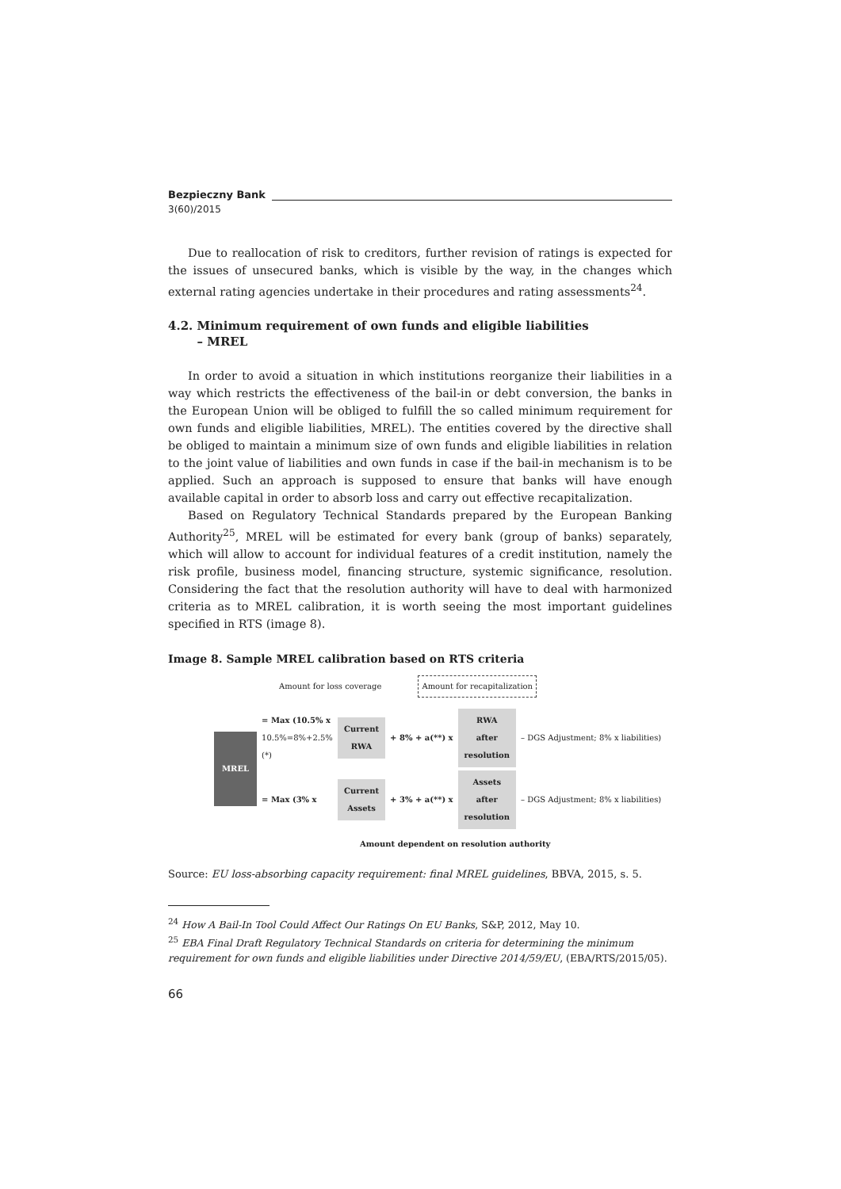Bezpieczny Bank
3(60)/2015
Due to reallocation of risk to creditors, further revision of ratings is expected for the issues of unsecured banks, which is visible by the way, in the changes which external rating agencies undertake in their procedures and rating assessments<sup>24</sup>.
4.2. Minimum requirement of own funds and eligible liabilities
– MREL
In order to avoid a situation in which institutions reorganize their liabilities in a way which restricts the effectiveness of the bail-in or debt conversion, the banks in the European Union will be obliged to fulfill the so called minimum requirement for own funds and eligible liabilities, MREL). The entities covered by the directive shall be obliged to maintain a minimum size of own funds and eligible liabilities in relation to the joint value of liabilities and own funds in case if the bail-in mechanism is to be applied. Such an approach is supposed to ensure that banks will have enough available capital in order to absorb loss and carry out effective recapitalization.
Based on Regulatory Technical Standards prepared by the European Banking Authority<sup>25</sup>, MREL will be estimated for every bank (group of banks) separately, which will allow to account for individual features of a credit institution, namely the risk profile, business model, financing structure, systemic significance, resolution. Considering the fact that the resolution authority will have to deal with harmonized criteria as to MREL calibration, it is worth seeing the most important guidelines specified in RTS (image 8).
Image 8. Sample MREL calibration based on RTS criteria
Amount for loss coverage Amount for recapitalization
MREL
= Max (10.5% x
10.5%=8%+2.5%(*) Current
RWA + 8% + a(**) x RWA
after
resolution – DGS Adjustment; 8% x liabilities)
= Max (3% x Current
Assets + 3% + a(**) x Assets
after
resolution – DGS Adjustment; 8% x liabilities)
Amount dependent on resolution authority
Source: EU loss-absorbing capacity requirement: final MREL guidelines, BBVA, 2015, s. 5.
<sup>24</sup> How A Bail-In Tool Could Affect Our Ratings On EU Banks, S&P, 2012, May 10.
<sup>25</sup> EBA Final Draft Regulatory Technical Standards on criteria for determining the minimum requirement for own funds and eligible liabilities under Directive 2014/59/EU, (EBA/RTS/2015/05).
66